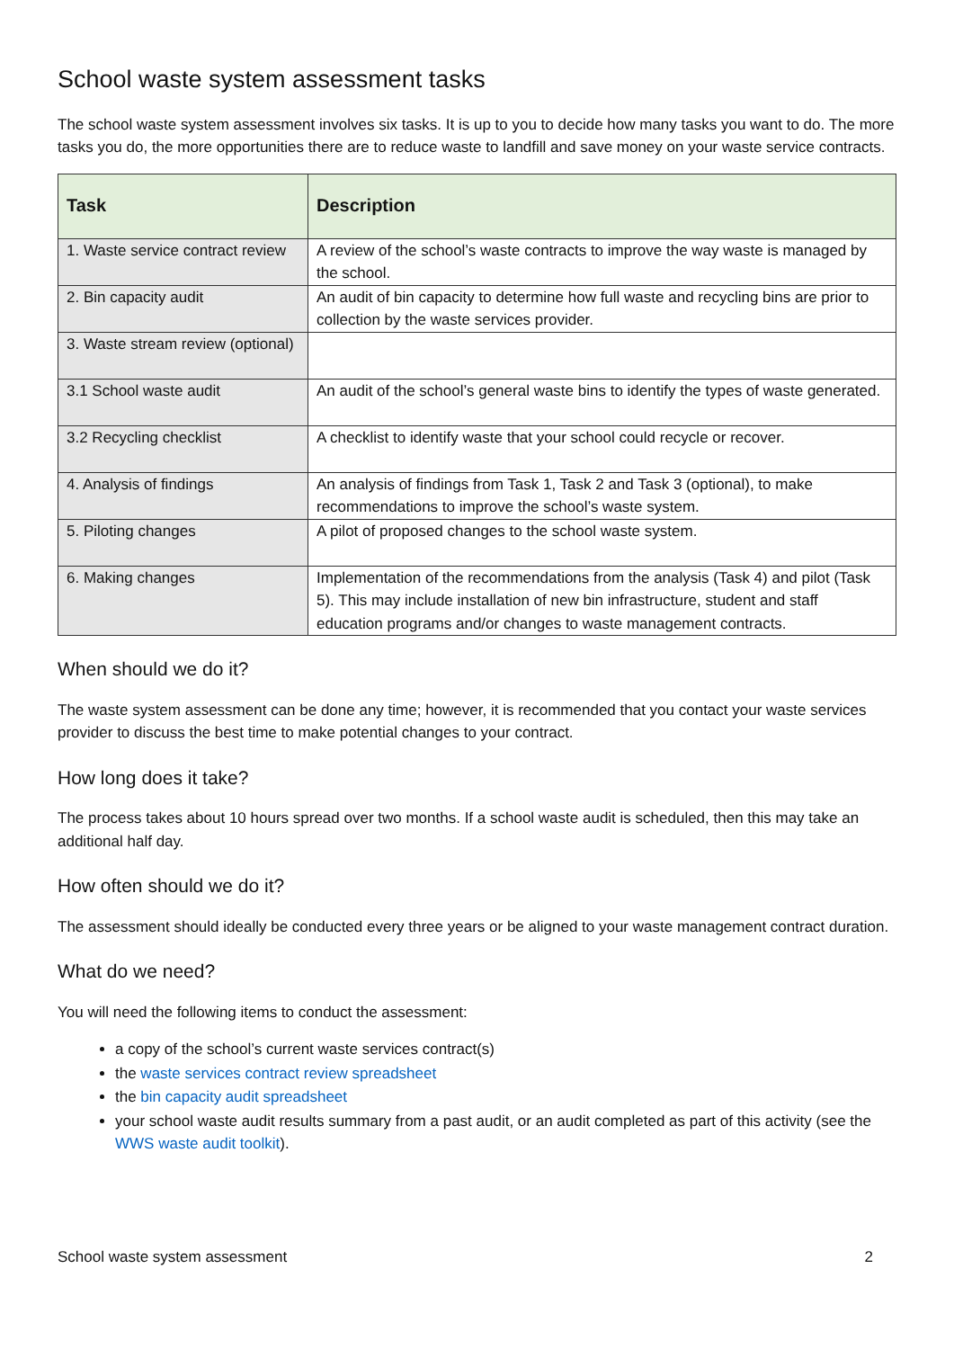School waste system assessment tasks
The school waste system assessment involves six tasks. It is up to you to decide how many tasks you want to do. The more tasks you do, the more opportunities there are to reduce waste to landfill and save money on your waste service contracts.
| Task | Description |
| --- | --- |
| 1. Waste service contract review | A review of the school’s waste contracts to improve the way waste is managed by the school. |
| 2. Bin capacity audit | An audit of bin capacity to determine how full waste and recycling bins are prior to collection by the waste services provider. |
| 3. Waste stream review (optional) | |
| 3.1 School waste audit | An audit of the school’s general waste bins to identify the types of waste generated. |
| 3.2 Recycling checklist | A checklist to identify waste that your school could recycle or recover. |
| 4. Analysis of findings | An analysis of findings from Task 1, Task 2 and Task 3 (optional), to make recommendations to improve the school’s waste system. |
| 5. Piloting changes | A pilot of proposed changes to the school waste system. |
| 6. Making changes | Implementation of the recommendations from the analysis (Task 4) and pilot (Task 5). This may include installation of new bin infrastructure, student and staff education programs and/or changes to waste management contracts. |
When should we do it?
The waste system assessment can be done any time; however, it is recommended that you contact your waste services provider to discuss the best time to make potential changes to your contract.
How long does it take?
The process takes about 10 hours spread over two months. If a school waste audit is scheduled, then this may take an additional half day.
How often should we do it?
The assessment should ideally be conducted every three years or be aligned to your waste management contract duration.
What do we need?
You will need the following items to conduct the assessment:
a copy of the school’s current waste services contract(s)
the waste services contract review spreadsheet
the bin capacity audit spreadsheet
your school waste audit results summary from a past audit, or an audit completed as part of this activity (see the WWS waste audit toolkit).
School waste system assessment 2